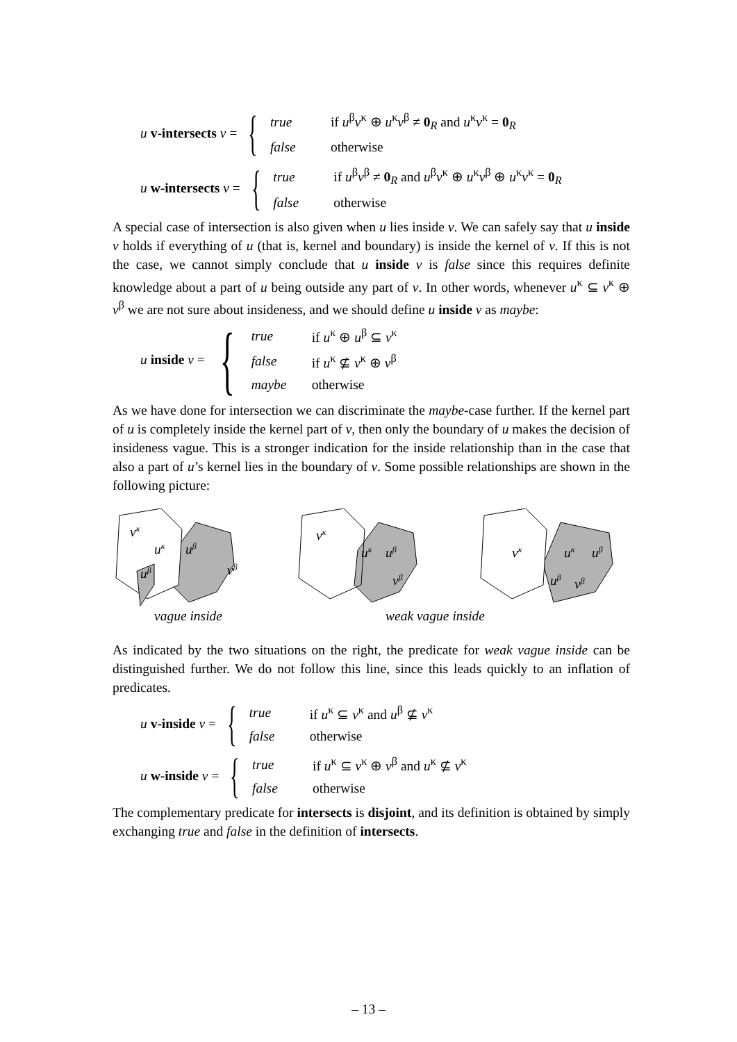u v-intersects v = {
| true | if u<sup>β</sup> v<sup>κ</sup> ⊕ u<sup>κ</sup> v<sup>β</sup> ≠ 0<sub>R</sub> and u<sup>κ</sup> v<sup>κ</sup> = 0<sub>R</sub> |
| false | otherwise |
u w-intersects v = {
| true | if u<sup>β</sup> v<sup>β</sup> ≠ 0<sub>R</sub> and u<sup>β</sup> v<sup>κ</sup> ⊕ u<sup>κ</sup> v<sup>β</sup> ⊕ u<sup>κ</sup> v<sup>κ</sup> = 0<sub>R</sub> |
| false | otherwise |
A special case of intersection is also given when u lies inside v. We can safely say that u inside v holds if everything of u (that is, kernel and boundary) is inside the kernel of v. If this is not the case, we cannot simply conclude that u inside v is false since this requires definite knowledge about a part of u being outside any part of v. In other words, whenever u<sup>κ</sup> ⊆ v<sup>κ</sup> ⊕ v<sup>β</sup> we are not sure about insideness, and we should define u inside v as maybe:
u inside v = {
| true | if u<sup>κ</sup> ⊕ u<sup>β</sup> ⊆ v<sup>κ</sup> |
| false | if u<sup>κ</sup> ⊈ v<sup>κ</sup> ⊕ v<sup>β</sup> |
| maybe | otherwise |
As we have done for intersection we can discriminate the maybe-case further. If the kernel part of u is completely inside the kernel part of v, then only the boundary of u makes the decision of insideness vague. This is a stronger indication for the inside relationship than in the case that also a part of u’s kernel lies in the boundary of v. Some possible relationships are shown in the following picture:
vκ
uκ
uβ
vβ
uβ
vκ
uκ
uβ
vβ
vκ
uκ
uβ
uβ
vβ
vague inside weak vague inside
As indicated by the two situations on the right, the predicate for weak vague inside can be distinguished further. We do not follow this line, since this leads quickly to an inflation of predicates.
u v-inside v = {
| true | if u<sup>κ</sup> ⊆ v<sup>κ</sup> and u<sup>β</sup> ⊈ v<sup>κ</sup> |
| false | otherwise |
u w-inside v = {
| true | if u<sup>κ</sup> ⊆ v<sup>κ</sup> ⊕ v<sup>β</sup> and u<sup>κ</sup> ⊈ v<sup>κ</sup> |
| false | otherwise |
The complementary predicate for intersects is disjoint, and its definition is obtained by simply exchanging true and false in the definition of intersects.
– 13 –